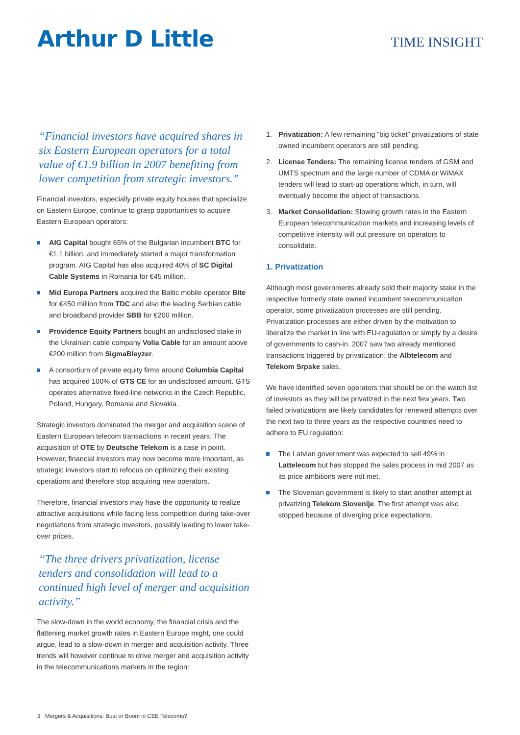Arthur D Little
TIME INSIGHT
“Financial investors have acquired shares in six Eastern European operators for a total value of €1.9 billion in 2007 benefiting from lower competition from strategic investors.”
Financial investors, especially private equity houses that specialize on Eastern Europe, continue to grasp opportunities to acquire Eastern European operators:
AIG Capital bought 65% of the Bulgarian incumbent BTC for €1.1 billion, and immediately started a major transformation program. AIG Capital has also acquired 40% of SC Digital Cable Systems in Romania for €45 million.
Mid Europa Partners acquired the Baltic mobile operator Bite for €450 million from TDC and also the leading Serbian cable and broadband provider SBB for €200 million.
Providence Equity Partners bought an undisclosed stake in the Ukrainian cable company Volia Cable for an amount above €200 million from SigmaBleyzer.
A consortium of private equity firms around Columbia Capital has acquired 100% of GTS CE for an undisclosed amount. GTS operates alternative fixed-line networks in the Czech Republic, Poland, Hungary, Romania and Slovakia.
Strategic investors dominated the merger and acquisition scene of Eastern European telecom transactions in recent years. The acquisition of OTE by Deutsche Telekom is a case in point. However, financial investors may now become more important, as strategic investors start to refocus on optimizing their existing operations and therefore stop acquiring new operators.
Therefore, financial investors may have the opportunity to realize attractive acquisitions while facing less competition during take-over negotiations from strategic investors, possibly leading to lower take-over prices.
“The three drivers privatization, license tenders and consolidation will lead to a continued high level of merger and acquisition activity.”
The slow-down in the world economy, the financial crisis and the flattening market growth rates in Eastern Europe might, one could argue, lead to a slow-down in merger and acquisition activity. Three trends will however continue to drive merger and acquisition activity in the telecommunications markets in the region:
1. Privatization: A few remaining “big ticket” privatizations of state owned incumbent operators are still pending.
2. License Tenders: The remaining license tenders of GSM and UMTS spectrum and the large number of CDMA or WiMAX tenders will lead to start-up operations which, in turn, will eventually become the object of transactions.
3. Market Consolidation: Slowing growth rates in the Eastern European telecommunication markets and increasing levels of competitive intensity will put pressure on operators to consolidate.
1. Privatization
Although most governments already sold their majority stake in the respective formerly state owned incumbent telecommunication operator, some privatization processes are still pending. Privatization processes are either driven by the motivation to liberalize the market in line with EU-regulation or simply by a desire of governments to cash-in. 2007 saw two already mentioned transactions triggered by privatization; the Albtelecom and Telekom Srpske sales.
We have identified seven operators that should be on the watch list of investors as they will be privatized in the next few years. Two failed privatizations are likely candidates for renewed attempts over the next two to three years as the respective countries need to adhere to EU regulation:
The Latvian government was expected to sell 49% in Lattelecom but has stopped the sales process in mid 2007 as its price ambitions were not met.
The Slovenian government is likely to start another attempt at privatizing Telekom Slovenije. The first attempt was also stopped because of diverging price expectations.
3 Mergers & Acquisitions: Bust or Boom in CEE Telecoms?